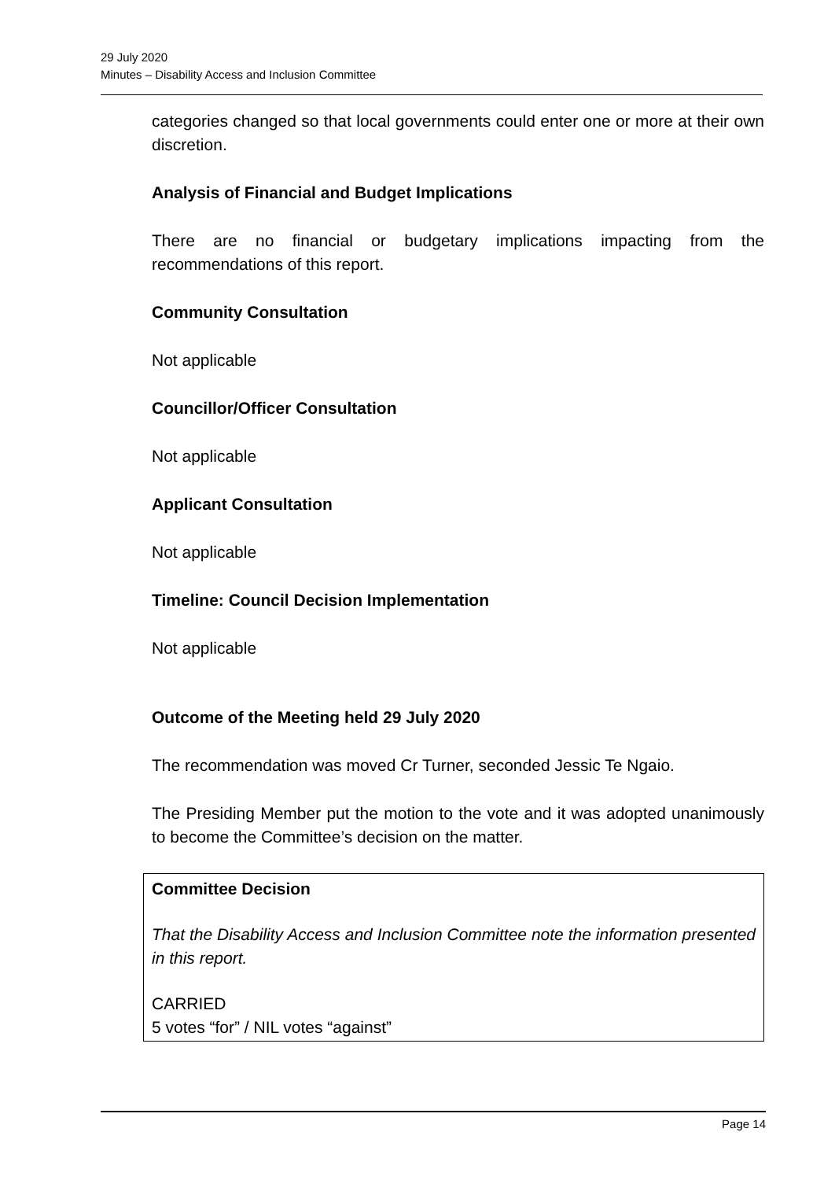29 July 2020
Minutes – Disability Access and Inclusion Committee
categories changed so that local governments could enter one or more at their own discretion.
Analysis of Financial and Budget Implications
There are no financial or budgetary implications impacting from the recommendations of this report.
Community Consultation
Not applicable
Councillor/Officer Consultation
Not applicable
Applicant Consultation
Not applicable
Timeline: Council Decision Implementation
Not applicable
Outcome of the Meeting held 29 July 2020
The recommendation was moved Cr Turner, seconded Jessic Te Ngaio.
The Presiding Member put the motion to the vote and it was adopted unanimously to become the Committee’s decision on the matter.
Committee Decision
That the Disability Access and Inclusion Committee note the information presented in this report.
CARRIED
5 votes “for” / NIL votes “against”
Page 14